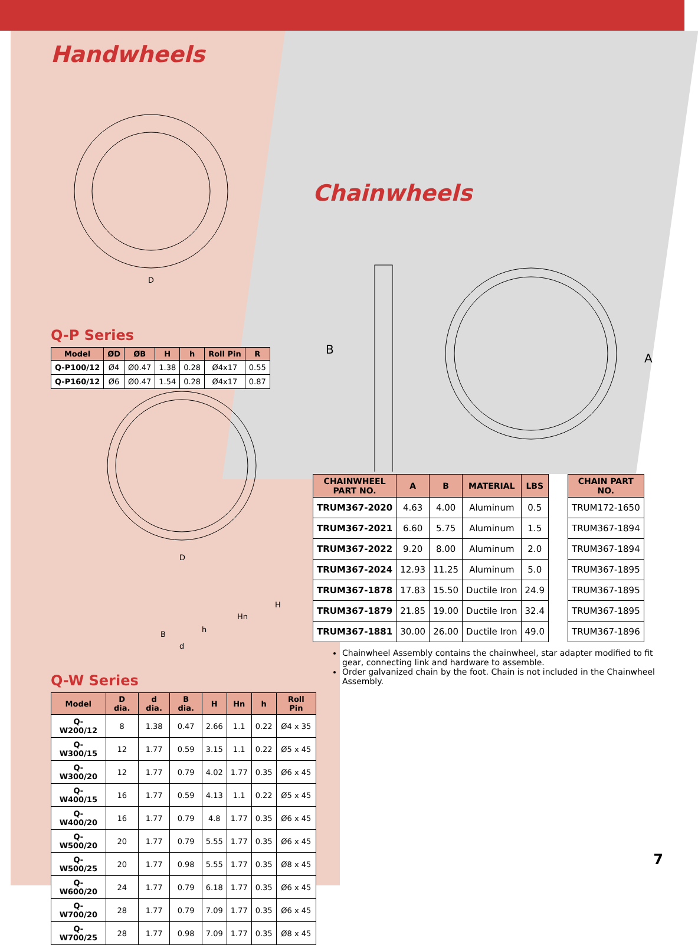Handwheels
D
Q-P Series
| Model | ØD | ØB | H | h | Roll Pin | R |
| --- | --- | --- | --- | --- | --- | --- |
| Q-P100/12 | Ø4 | Ø0.47 | 1.38 | 0.28 | Ø4x17 | 0.55 |
| Q-P160/12 | Ø6 | Ø0.47 | 1.54 | 0.28 | Ø4x17 | 0.87 |
D
H
Hn
B
h
d
Q-W Series
| Model | D dia. | d dia. | B dia. | H | Hn | h | Roll Pin |
| --- | --- | --- | --- | --- | --- | --- | --- |
| Q-W200/12 | 8 | 1.38 | 0.47 | 2.66 | 1.1 | 0.22 | Ø4 x 35 |
| Q-W300/15 | 12 | 1.77 | 0.59 | 3.15 | 1.1 | 0.22 | Ø5 x 45 |
| Q-W300/20 | 12 | 1.77 | 0.79 | 4.02 | 1.77 | 0.35 | Ø6 x 45 |
| Q-W400/15 | 16 | 1.77 | 0.59 | 4.13 | 1.1 | 0.22 | Ø5 x 45 |
| Q-W400/20 | 16 | 1.77 | 0.79 | 4.8 | 1.77 | 0.35 | Ø6 x 45 |
| Q-W500/20 | 20 | 1.77 | 0.79 | 5.55 | 1.77 | 0.35 | Ø6 x 45 |
| Q-W500/25 | 20 | 1.77 | 0.98 | 5.55 | 1.77 | 0.35 | Ø8 x 45 |
| Q-W600/20 | 24 | 1.77 | 0.79 | 6.18 | 1.77 | 0.35 | Ø6 x 45 |
| Q-W700/20 | 28 | 1.77 | 0.79 | 7.09 | 1.77 | 0.35 | Ø6 x 45 |
| Q-W700/25 | 28 | 1.77 | 0.98 | 7.09 | 1.77 | 0.35 | Ø8 x 45 |
Chainwheels
B
A
| CHAINWHEEL PART NO. | A | B | MATERIAL | LBS | | CHAIN PART NO. |
| --- | --- | --- | --- | --- | --- | --- |
| TRUM367-2020 | 4.63 | 4.00 | Aluminum | 0.5 | | TRUM172-1650 |
| TRUM367-2021 | 6.60 | 5.75 | Aluminum | 1.5 | | TRUM367-1894 |
| TRUM367-2022 | 9.20 | 8.00 | Aluminum | 2.0 | | TRUM367-1894 |
| TRUM367-2024 | 12.93 | 11.25 | Aluminum | 5.0 | | TRUM367-1895 |
| TRUM367-1878 | 17.83 | 15.50 | Ductile Iron | 24.9 | | TRUM367-1895 |
| TRUM367-1879 | 21.85 | 19.00 | Ductile Iron | 32.4 | | TRUM367-1895 |
| TRUM367-1881 | 30.00 | 26.00 | Ductile Iron | 49.0 | | TRUM367-1896 |
Chainwheel Assembly contains the chainwheel, star adapter modified to fit gear, connecting link and hardware to assemble.
Order galvanized chain by the foot. Chain is not included in the Chainwheel Assembly.
7